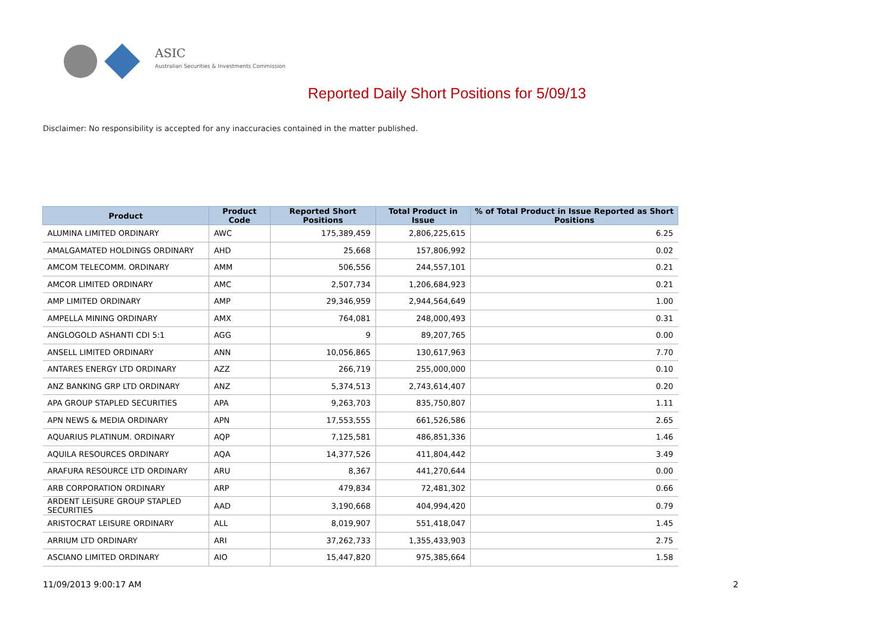ASIC
Australian Securities & Investments Commission
Reported Daily Short Positions for 5/09/13
Disclaimer: No responsibility is accepted for any inaccuracies contained in the matter published.
| Product | Product Code | Reported Short Positions | Total Product in Issue | % of Total Product in Issue Reported as Short Positions |
| --- | --- | --- | --- | --- |
| ALUMINA LIMITED ORDINARY | AWC | 175,389,459 | 2,806,225,615 | 6.25 |
| AMALGAMATED HOLDINGS ORDINARY | AHD | 25,668 | 157,806,992 | 0.02 |
| AMCOM TELECOMM. ORDINARY | AMM | 506,556 | 244,557,101 | 0.21 |
| AMCOR LIMITED ORDINARY | AMC | 2,507,734 | 1,206,684,923 | 0.21 |
| AMP LIMITED ORDINARY | AMP | 29,346,959 | 2,944,564,649 | 1.00 |
| AMPELLA MINING ORDINARY | AMX | 764,081 | 248,000,493 | 0.31 |
| ANGLOGOLD ASHANTI CDI 5:1 | AGG | 9 | 89,207,765 | 0.00 |
| ANSELL LIMITED ORDINARY | ANN | 10,056,865 | 130,617,963 | 7.70 |
| ANTARES ENERGY LTD ORDINARY | AZZ | 266,719 | 255,000,000 | 0.10 |
| ANZ BANKING GRP LTD ORDINARY | ANZ | 5,374,513 | 2,743,614,407 | 0.20 |
| APA GROUP STAPLED SECURITIES | APA | 9,263,703 | 835,750,807 | 1.11 |
| APN NEWS & MEDIA ORDINARY | APN | 17,553,555 | 661,526,586 | 2.65 |
| AQUARIUS PLATINUM. ORDINARY | AQP | 7,125,581 | 486,851,336 | 1.46 |
| AQUILA RESOURCES ORDINARY | AQA | 14,377,526 | 411,804,442 | 3.49 |
| ARAFURA RESOURCE LTD ORDINARY | ARU | 8,367 | 441,270,644 | 0.00 |
| ARB CORPORATION ORDINARY | ARP | 479,834 | 72,481,302 | 0.66 |
| ARDENT LEISURE GROUP STAPLED SECURITIES | AAD | 3,190,668 | 404,994,420 | 0.79 |
| ARISTOCRAT LEISURE ORDINARY | ALL | 8,019,907 | 551,418,047 | 1.45 |
| ARRIUM LTD ORDINARY | ARI | 37,262,733 | 1,355,433,903 | 2.75 |
| ASCIANO LIMITED ORDINARY | AIO | 15,447,820 | 975,385,664 | 1.58 |
11/09/2013 9:00:17 AM 2